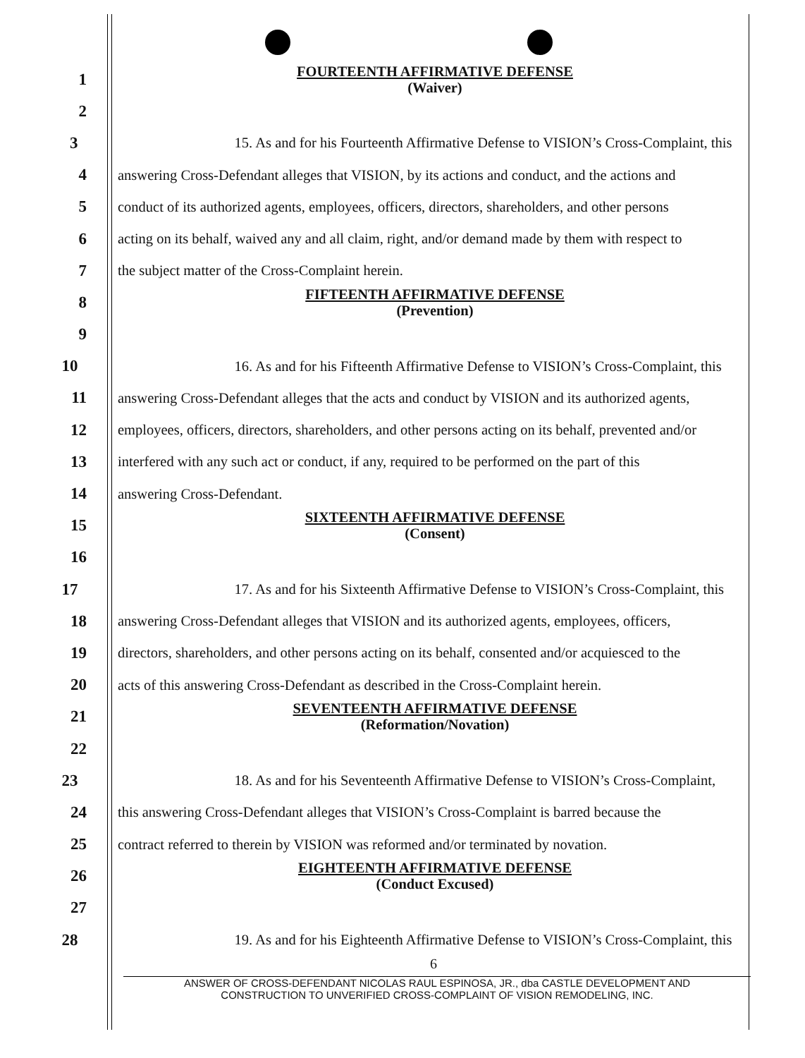1
FOURTEENTH AFFIRMATIVE DEFENSE
(Waiver)
2
3
15. As and for his Fourteenth Affirmative Defense to VISION’s Cross-Complaint, this
4
answering Cross-Defendant alleges that VISION, by its actions and conduct, and the actions and
5
conduct of its authorized agents, employees, officers, directors, shareholders, and other persons
6
acting on its behalf, waived any and all claim, right, and/or demand made by them with respect to
7 the subject matter of the Cross-Complaint herein.
8
FIFTEENTH AFFIRMATIVE DEFENSE
(Prevention)
9
10
16. As and for his Fifteenth Affirmative Defense to VISION’s Cross-Complaint, this
11
answering Cross-Defendant alleges that the acts and conduct by VISION and its authorized agents,
12
employees, officers, directors, shareholders, and other persons acting on its behalf, prevented and/or
13
interfered with any such act or conduct, if any, required to be performed on the part of this
14 answering Cross-Defendant.
15
SIXTEENTH AFFIRMATIVE DEFENSE
(Consent)
16
17
17. As and for his Sixteenth Affirmative Defense to VISION’s Cross-Complaint, this
18
answering Cross-Defendant alleges that VISION and its authorized agents, employees, officers,
19
directors, shareholders, and other persons acting on its behalf, consented and/or acquiesced to the
20
acts of this answering Cross-Defendant as described in the Cross-Complaint herein.
21
SEVENTEENTH AFFIRMATIVE DEFENSE
(Reformation/Novation)
22
23
18. As and for his Seventeenth Affirmative Defense to VISION’s Cross-Complaint,
24
this answering Cross-Defendant alleges that VISION’s Cross-Complaint is barred because the
25
contract referred to therein by VISION was reformed and/or terminated by novation.
26
EIGHTEENTH AFFIRMATIVE DEFENSE
(Conduct Excused)
27
28
19. As and for his Eighteenth Affirmative Defense to VISION’s Cross-Complaint, this
6
ANSWER OF CROSS-DEFENDANT NICOLAS RAUL ESPINOSA, JR., dba CASTLE DEVELOPMENT AND
CONSTRUCTION TO UNVERIFIED CROSS-COMPLAINT OF VISION REMODELING, INC.